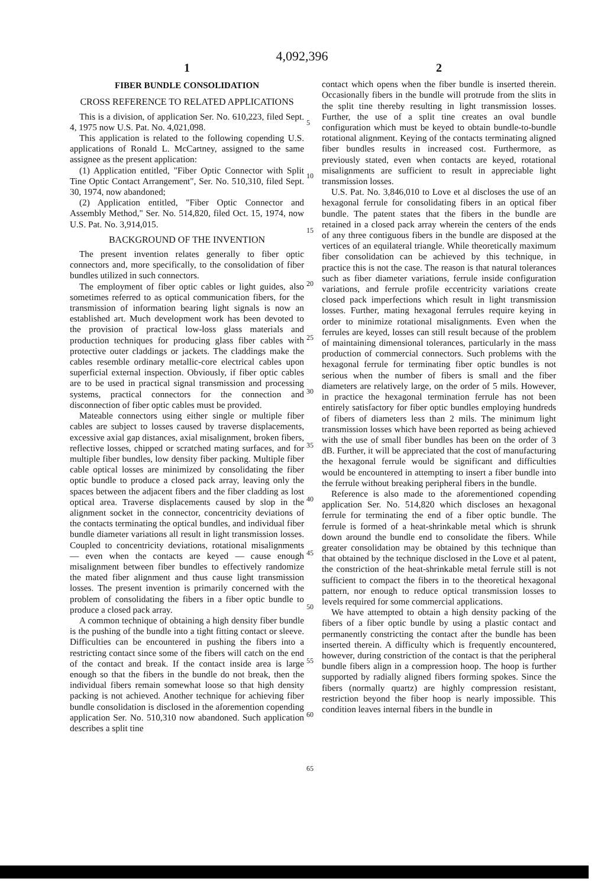4,092,396
1
FIBER BUNDLE CONSOLIDATION
CROSS REFERENCE TO RELATED APPLICATIONS
This is a division, of application Ser. No. 610,223, filed Sept. 4, 1975 now U.S. Pat. No. 4,021,098.
This application is related to the following copending U.S. applications of Ronald L. McCartney, assigned to the same assignee as the present application:
(1) Application entitled, "Fiber Optic Connector with Split Tine Optic Contact Arrangement", Ser. No. 510,310, filed Sept. 30, 1974, now abandoned;
(2) Application entitled, "Fiber Optic Connector and Assembly Method," Ser. No. 514,820, filed Oct. 15, 1974, now U.S. Pat. No. 3,914,015.
BACKGROUND OF THE INVENTION
The present invention relates generally to fiber optic connectors and, more specifically, to the consolidation of fiber bundles utilized in such connectors.
The employment of fiber optic cables or light guides, also sometimes referred to as optical communication fibers, for the transmission of information bearing light signals is now an established art. Much development work has been devoted to the provision of practical low-loss glass materials and production techniques for producing glass fiber cables with protective outer claddings or jackets. The claddings make the cables resemble ordinary metallic-core electrical cables upon superficial external inspection. Obviously, if fiber optic cables are to be used in practical signal transmission and processing systems, practical connectors for the connection and disconnection of fiber optic cables must be provided.
Mateable connectors using either single or multiple fiber cables are subject to losses caused by traverse displacements, excessive axial gap distances, axial misalignment, broken fibers, reflective losses, chipped or scratched mating surfaces, and for multiple fiber bundles, low density fiber packing. Multiple fiber cable optical losses are minimized by consolidating the fiber optic bundle to produce a closed pack array, leaving only the spaces between the adjacent fibers and the fiber cladding as lost optical area. Traverse displacements caused by slop in the alignment socket in the connector, concentricity deviations of the contacts terminating the optical bundles, and individual fiber bundle diameter variations all result in light transmission losses. Coupled to concentricity deviations, rotational misalignments — even when the contacts are keyed — cause enough misalignment between fiber bundles to effectively randomize the mated fiber alignment and thus cause light transmission losses. The present invention is primarily concerned with the problem of consolidating the fibers in a fiber optic bundle to produce a closed pack array.
A common technique of obtaining a high density fiber bundle is the pushing of the bundle into a tight fitting contact or sleeve. Difficulties can be encountered in pushing the fibers into a restricting contact since some of the fibers will catch on the end of the contact and break. If the contact inside area is large enough so that the fibers in the bundle do not break, then the individual fibers remain somewhat loose so that high density packing is not achieved. Another technique for achieving fiber bundle consolidation is disclosed in the aforemention copending application Ser. No. 510,310 now abandoned. Such application describes a split tine
2
contact which opens when the fiber bundle is inserted therein. Occasionally fibers in the bundle will protrude from the slits in the split tine thereby resulting in light transmission losses. Further, the use of a split tine creates an oval bundle configuration which must be keyed to obtain bundle-to-bundle rotational alignment. Keying of the contacts terminating aligned fiber bundles results in increased cost. Furthermore, as previously stated, even when contacts are keyed, rotational misalignments are sufficient to result in appreciable light transmission losses.
U.S. Pat. No. 3,846,010 to Love et al discloses the use of an hexagonal ferrule for consolidating fibers in an optical fiber bundle. The patent states that the fibers in the bundle are retained in a closed pack array wherein the centers of the ends of any three contiguous fibers in the bundle are disposed at the vertices of an equilateral triangle. While theoretically maximum fiber consolidation can be achieved by this technique, in practice this is not the case. The reason is that natural tolerances such as fiber diameter variations, ferrule inside configuration variations, and ferrule profile eccentricity variations create closed pack imperfections which result in light transmission losses. Further, mating hexagonal ferrules require keying in order to minimize rotational misalignments. Even when the ferrules are keyed, losses can still result because of the problem of maintaining dimensional tolerances, particularly in the mass production of commercial connectors. Such problems with the hexagonal ferrule for terminating fiber optic bundles is not serious when the number of fibers is small and the fiber diameters are relatively large, on the order of 5 mils. However, in practice the hexagonal termination ferrule has not been entirely satisfactory for fiber optic bundles employing hundreds of fibers of diameters less than 2 mils. The minimum light transmission losses which have been reported as being achieved with the use of small fiber bundles has been on the order of 3 dB. Further, it will be appreciated that the cost of manufacturing the hexagonal ferrule would be significant and difficulties would be encountered in attempting to insert a fiber bundle into the ferrule without breaking peripheral fibers in the bundle.
Reference is also made to the aforementioned copending application Ser. No. 514,820 which discloses an hexagonal ferrule for terminating the end of a fiber optic bundle. The ferrule is formed of a heat-shrinkable metal which is shrunk down around the bundle end to consolidate the fibers. While greater consolidation may be obtained by this technique than that obtained by the technique disclosed in the Love et al patent, the constriction of the heat-shrinkable metal ferrule still is not sufficient to compact the fibers in to the theoretical hexagonal pattern, nor enough to reduce optical transmission losses to levels required for some commercial applications.
We have attempted to obtain a high density packing of the fibers of a fiber optic bundle by using a plastic contact and permanently constricting the contact after the bundle has been inserted therein. A difficulty which is frequently encountered, however, during constriction of the contact is that the peripheral bundle fibers align in a compression hoop. The hoop is further supported by radially aligned fibers forming spokes. Since the fibers (normally quartz) are highly compression resistant, restriction beyond the fiber hoop is nearly impossible. This condition leaves internal fibers in the bundle in
5
10
15
20
25
30
35
40
45
50
55
60
65